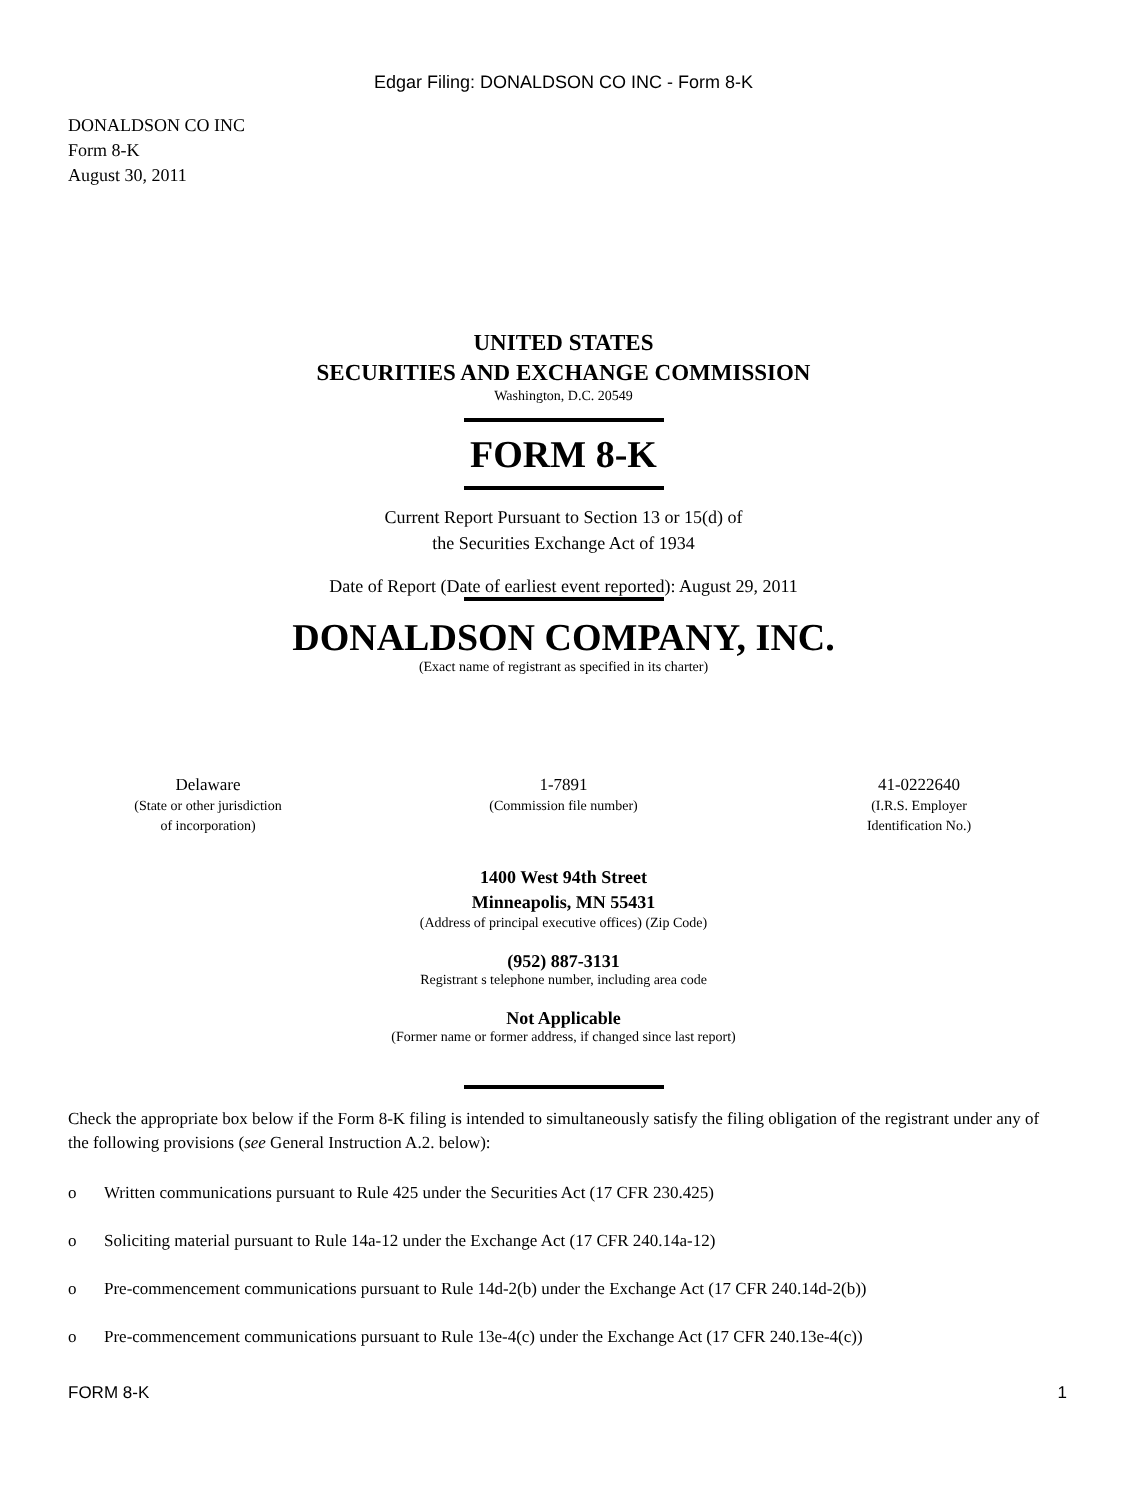Edgar Filing: DONALDSON CO INC - Form 8-K
DONALDSON CO INC
Form 8-K
August 30, 2011
UNITED STATES
SECURITIES AND EXCHANGE COMMISSION
Washington, D.C. 20549
FORM 8-K
Current Report Pursuant to Section 13 or 15(d) of
the Securities Exchange Act of 1934
Date of Report (Date of earliest event reported): August 29, 2011
DONALDSON COMPANY, INC.
(Exact name of registrant as specified in its charter)
Delaware
(State or other jurisdiction
of incorporation)
1-7891
(Commission file number)
41-0222640
(I.R.S. Employer
Identification No.)
1400 West 94th Street
Minneapolis, MN 55431
(Address of principal executive offices) (Zip Code)
(952) 887-3131
Registrant s telephone number, including area code
Not Applicable
(Former name or former address, if changed since last report)
Check the appropriate box below if the Form 8-K filing is intended to simultaneously satisfy the filing obligation of the registrant under any of the following provisions (see General Instruction A.2. below):
o Written communications pursuant to Rule 425 under the Securities Act (17 CFR 230.425)
o Soliciting material pursuant to Rule 14a-12 under the Exchange Act (17 CFR 240.14a-12)
o Pre-commencement communications pursuant to Rule 14d-2(b) under the Exchange Act (17 CFR 240.14d-2(b))
o Pre-commencement communications pursuant to Rule 13e-4(c) under the Exchange Act (17 CFR 240.13e-4(c))
FORM 8-K 1